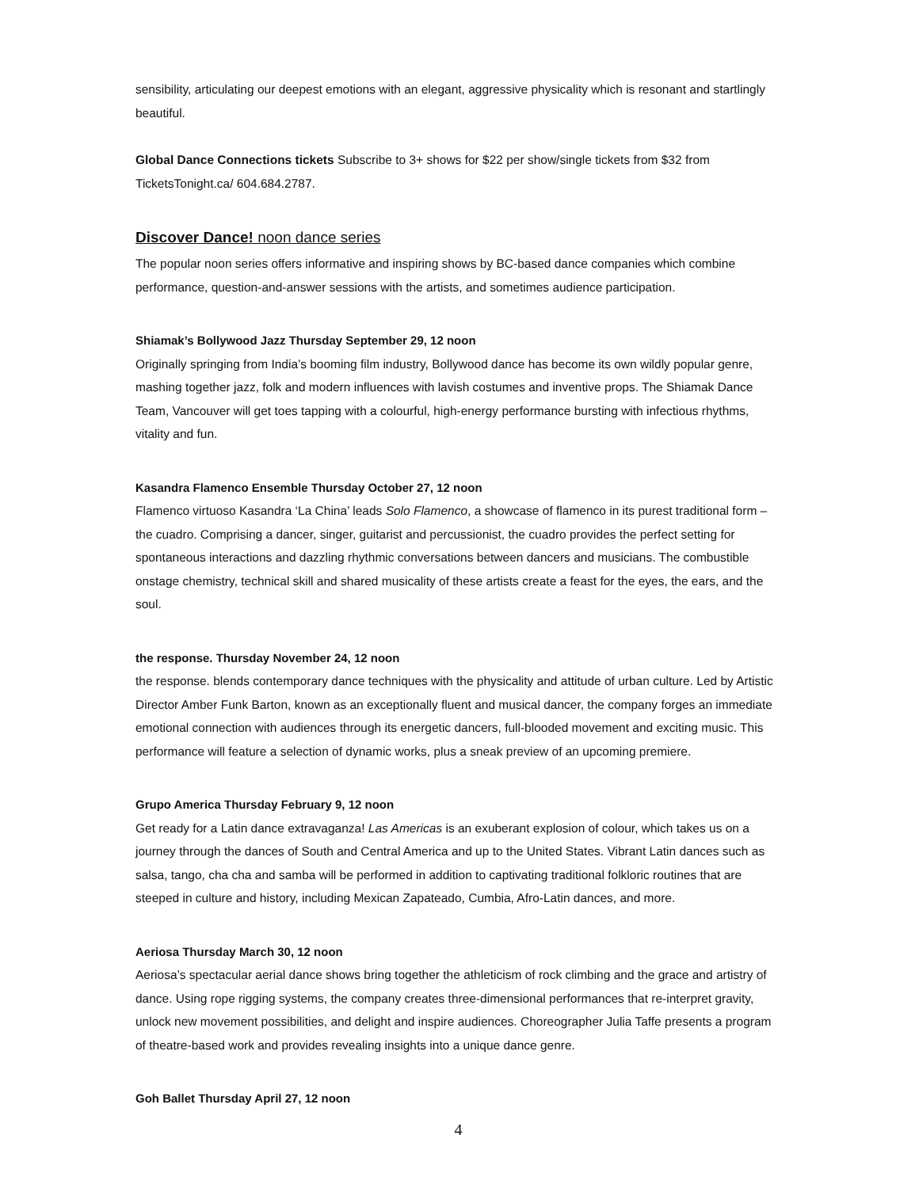sensibility, articulating our deepest emotions with an elegant, aggressive physicality which is resonant and startlingly beautiful.
Global Dance Connections tickets Subscribe to 3+ shows for $22 per show/single tickets from $32 from TicketsTonight.ca/ 604.684.2787.
Discover Dance! noon dance series
The popular noon series offers informative and inspiring shows by BC-based dance companies which combine performance, question-and-answer sessions with the artists, and sometimes audience participation.
Shiamak’s Bollywood Jazz Thursday September 29, 12 noon
Originally springing from India’s booming film industry, Bollywood dance has become its own wildly popular genre, mashing together jazz, folk and modern influences with lavish costumes and inventive props. The Shiamak Dance Team, Vancouver will get toes tapping with a colourful, high-energy performance bursting with infectious rhythms, vitality and fun.
Kasandra Flamenco Ensemble Thursday October 27, 12 noon
Flamenco virtuoso Kasandra ‘La China’ leads Solo Flamenco, a showcase of flamenco in its purest traditional form – the cuadro. Comprising a dancer, singer, guitarist and percussionist, the cuadro provides the perfect setting for spontaneous interactions and dazzling rhythmic conversations between dancers and musicians. The combustible onstage chemistry, technical skill and shared musicality of these artists create a feast for the eyes, the ears, and the soul.
the response. Thursday November 24, 12 noon
the response. blends contemporary dance techniques with the physicality and attitude of urban culture. Led by Artistic Director Amber Funk Barton, known as an exceptionally fluent and musical dancer, the company forges an immediate emotional connection with audiences through its energetic dancers, full-blooded movement and exciting music. This performance will feature a selection of dynamic works, plus a sneak preview of an upcoming premiere.
Grupo America Thursday February 9, 12 noon
Get ready for a Latin dance extravaganza! Las Americas is an exuberant explosion of colour, which takes us on a journey through the dances of South and Central America and up to the United States. Vibrant Latin dances such as salsa, tango, cha cha and samba will be performed in addition to captivating traditional folkloric routines that are steeped in culture and history, including Mexican Zapateado, Cumbia, Afro-Latin dances, and more.
Aeriosa Thursday March 30, 12 noon
Aeriosa’s spectacular aerial dance shows bring together the athleticism of rock climbing and the grace and artistry of dance. Using rope rigging systems, the company creates three-dimensional performances that re-interpret gravity, unlock new movement possibilities, and delight and inspire audiences. Choreographer Julia Taffe presents a program of theatre-based work and provides revealing insights into a unique dance genre.
Goh Ballet Thursday April 27, 12 noon
4